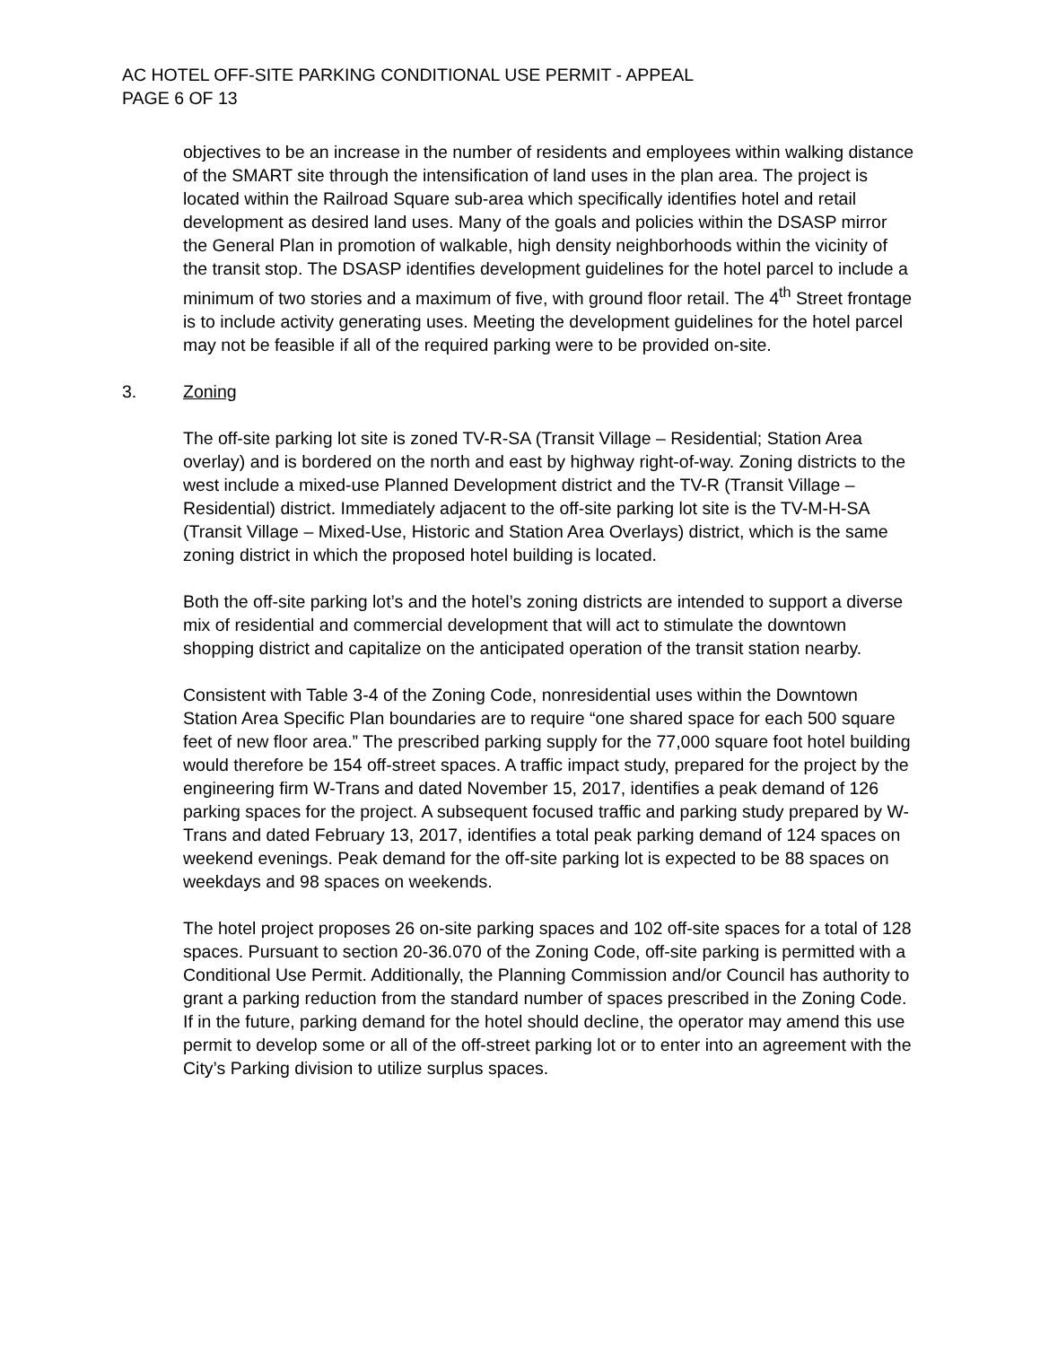AC HOTEL OFF-SITE PARKING CONDITIONAL USE PERMIT - APPEAL
PAGE 6 OF 13
objectives to be an increase in the number of residents and employees within walking distance of the SMART site through the intensification of land uses in the plan area. The project is located within the Railroad Square sub-area which specifically identifies hotel and retail development as desired land uses. Many of the goals and policies within the DSASP mirror the General Plan in promotion of walkable, high density neighborhoods within the vicinity of the transit stop. The DSASP identifies development guidelines for the hotel parcel to include a minimum of two stories and a maximum of five, with ground floor retail. The 4<sup>th</sup> Street frontage is to include activity generating uses. Meeting the development guidelines for the hotel parcel may not be feasible if all of the required parking were to be provided on-site.
3. Zoning
The off-site parking lot site is zoned TV-R-SA (Transit Village – Residential; Station Area overlay) and is bordered on the north and east by highway right-of-way. Zoning districts to the west include a mixed-use Planned Development district and the TV-R (Transit Village – Residential) district. Immediately adjacent to the off-site parking lot site is the TV-M-H-SA (Transit Village – Mixed-Use, Historic and Station Area Overlays) district, which is the same zoning district in which the proposed hotel building is located.
Both the off-site parking lot’s and the hotel’s zoning districts are intended to support a diverse mix of residential and commercial development that will act to stimulate the downtown shopping district and capitalize on the anticipated operation of the transit station nearby.
Consistent with Table 3-4 of the Zoning Code, nonresidential uses within the Downtown Station Area Specific Plan boundaries are to require “one shared space for each 500 square feet of new floor area.” The prescribed parking supply for the 77,000 square foot hotel building would therefore be 154 off-street spaces. A traffic impact study, prepared for the project by the engineering firm W-Trans and dated November 15, 2017, identifies a peak demand of 126 parking spaces for the project. A subsequent focused traffic and parking study prepared by W-Trans and dated February 13, 2017, identifies a total peak parking demand of 124 spaces on weekend evenings. Peak demand for the off-site parking lot is expected to be 88 spaces on weekdays and 98 spaces on weekends.
The hotel project proposes 26 on-site parking spaces and 102 off-site spaces for a total of 128 spaces. Pursuant to section 20-36.070 of the Zoning Code, off-site parking is permitted with a Conditional Use Permit. Additionally, the Planning Commission and/or Council has authority to grant a parking reduction from the standard number of spaces prescribed in the Zoning Code. If in the future, parking demand for the hotel should decline, the operator may amend this use permit to develop some or all of the off-street parking lot or to enter into an agreement with the City’s Parking division to utilize surplus spaces.